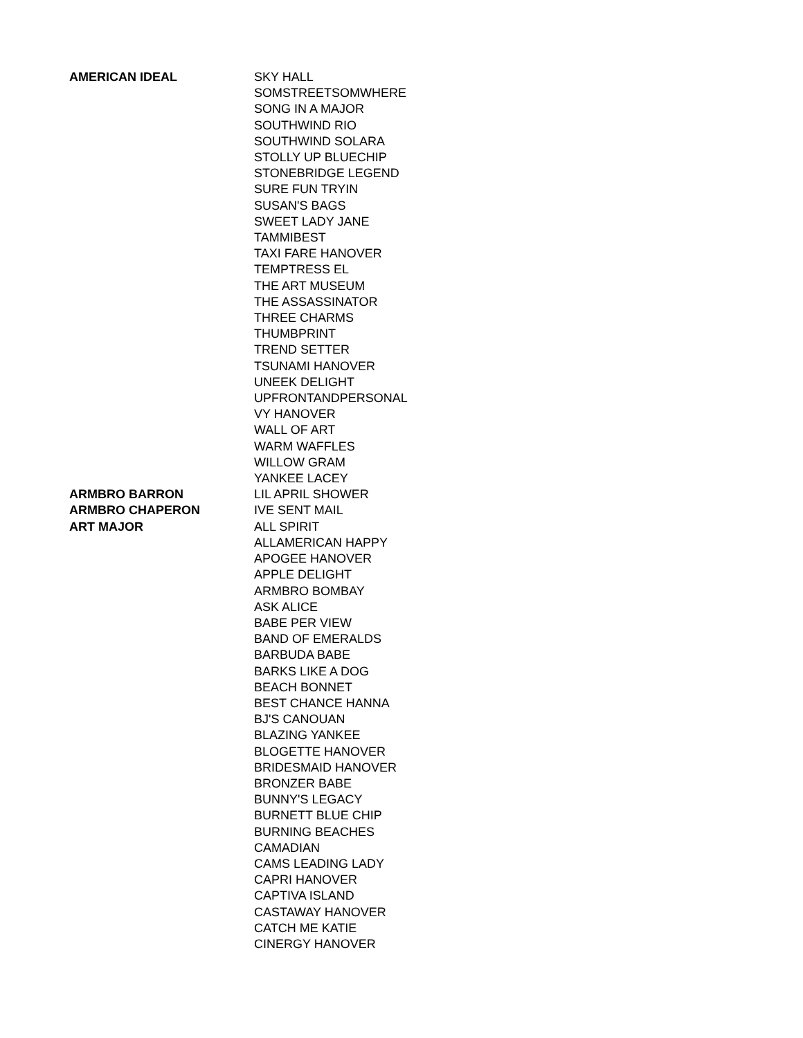| AMERICAN IDEAL | SKY HALL |
| | SOMSTREETSOMWHERE |
| | SONG IN A MAJOR |
| | SOUTHWIND RIO |
| | SOUTHWIND SOLARA |
| | STOLLY UP BLUECHIP |
| | STONEBRIDGE LEGEND |
| | SURE FUN TRYIN |
| | SUSAN'S BAGS |
| | SWEET LADY JANE |
| | TAMMIBEST |
| | TAXI FARE HANOVER |
| | TEMPTRESS EL |
| | THE ART MUSEUM |
| | THE ASSASSINATOR |
| | THREE CHARMS |
| | THUMBPRINT |
| | TREND SETTER |
| | TSUNAMI HANOVER |
| | UNEEK DELIGHT |
| | UPFRONTANDPERSONAL |
| | VY HANOVER |
| | WALL OF ART |
| | WARM WAFFLES |
| | WILLOW GRAM |
| | YANKEE LACEY |
| ARMBRO BARRON | LIL APRIL SHOWER |
| ARMBRO CHAPERON | IVE SENT MAIL |
| ART MAJOR | ALL SPIRIT |
| | ALLAMERICAN HAPPY |
| | APOGEE HANOVER |
| | APPLE DELIGHT |
| | ARMBRO BOMBAY |
| | ASK ALICE |
| | BABE PER VIEW |
| | BAND OF EMERALDS |
| | BARBUDA BABE |
| | BARKS LIKE A DOG |
| | BEACH BONNET |
| | BEST CHANCE HANNA |
| | BJ'S CANOUAN |
| | BLAZING YANKEE |
| | BLOGETTE HANOVER |
| | BRIDESMAID HANOVER |
| | BRONZER BABE |
| | BUNNY'S LEGACY |
| | BURNETT BLUE CHIP |
| | BURNING BEACHES |
| | CAMADIAN |
| | CAMS LEADING LADY |
| | CAPRI HANOVER |
| | CAPTIVA ISLAND |
| | CASTAWAY HANOVER |
| | CATCH ME KATIE |
| | CINERGY HANOVER |